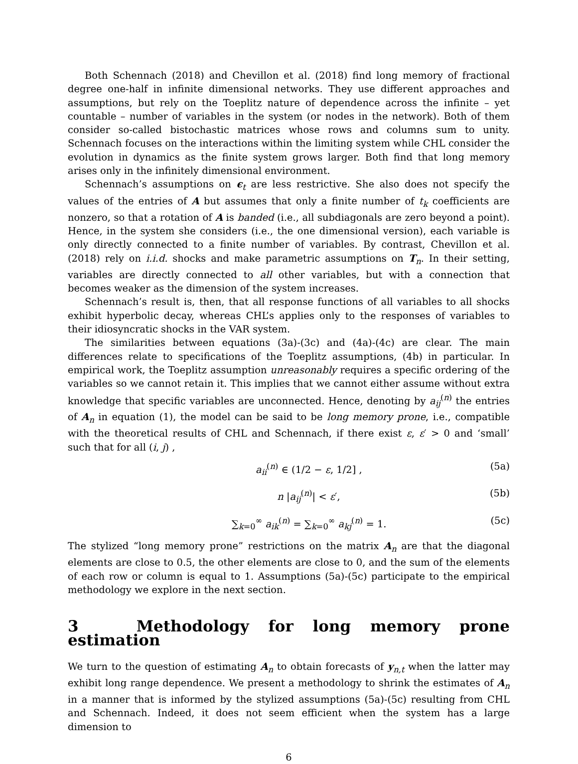Both Schennach (2018) and Chevillon et al. (2018) find long memory of fractional degree one-half in infinite dimensional networks. They use different approaches and assumptions, but rely on the Toeplitz nature of dependence across the infinite – yet countable – number of variables in the system (or nodes in the network). Both of them consider so-called bistochastic matrices whose rows and columns sum to unity. Schennach focuses on the interactions within the limiting system while CHL consider the evolution in dynamics as the finite system grows larger. Both find that long memory arises only in the infinitely dimensional environment.
Schennach’s assumptions on ϵ<sub>t</sub> are less restrictive. She also does not specify the values of the entries of A but assumes that only a finite number of t<sub>k</sub> coefficients are nonzero, so that a rotation of A is banded (i.e., all subdiagonals are zero beyond a point). Hence, in the system she considers (i.e., the one dimensional version), each variable is only directly connected to a finite number of variables. By contrast, Chevillon et al. (2018) rely on i.i.d. shocks and make parametric assumptions on T<sub>n</sub>. In their setting, variables are directly connected to all other variables, but with a connection that becomes weaker as the dimension of the system increases.
Schennach’s result is, then, that all response functions of all variables to all shocks exhibit hyperbolic decay, whereas CHL’s applies only to the responses of variables to their idiosyncratic shocks in the VAR system.
The similarities between equations (3a)-(3c) and (4a)-(4c) are clear. The main differences relate to specifications of the Toeplitz assumptions, (4b) in particular. In empirical work, the Toeplitz assumption unreasonably requires a specific ordering of the variables so we cannot retain it. This implies that we cannot either assume without extra knowledge that specific variables are unconnected. Hence, denoting by a<sub>ij</sub><sup>(n)</sup> the entries of A<sub>n</sub> in equation (1), the model can be said to be long memory prone, i.e., compatible with the theoretical results of CHL and Schennach, if there exist ε, ε′ > 0 and ‘small’ such that for all (i, j) ,
a<sub>ii</sub><sup>(n)</sup> ∈ (1/2 − ε, 1/2] , (5a)
n |a<sub>ij</sub><sup>(n)</sup>| < ε′, (5b)
∑<sub>k=0</sub><sup>∞</sup> a<sub>ik</sub><sup>(n)</sup> = ∑<sub>k=0</sub><sup>∞</sup> a<sub>kj</sub><sup>(n)</sup> = 1. (5c)
The stylized “long memory prone” restrictions on the matrix A<sub>n</sub> are that the diagonal elements are close to 0.5, the other elements are close to 0, and the sum of the elements of each row or column is equal to 1. Assumptions (5a)-(5c) participate to the empirical methodology we explore in the next section.
3 Methodology for long memory prone estimation
We turn to the question of estimating A<sub>n</sub> to obtain forecasts of y<sub>n,t</sub> when the latter may exhibit long range dependence. We present a methodology to shrink the estimates of A<sub>n</sub> in a manner that is informed by the stylized assumptions (5a)-(5c) resulting from CHL and Schennach. Indeed, it does not seem efficient when the system has a large dimension to
6